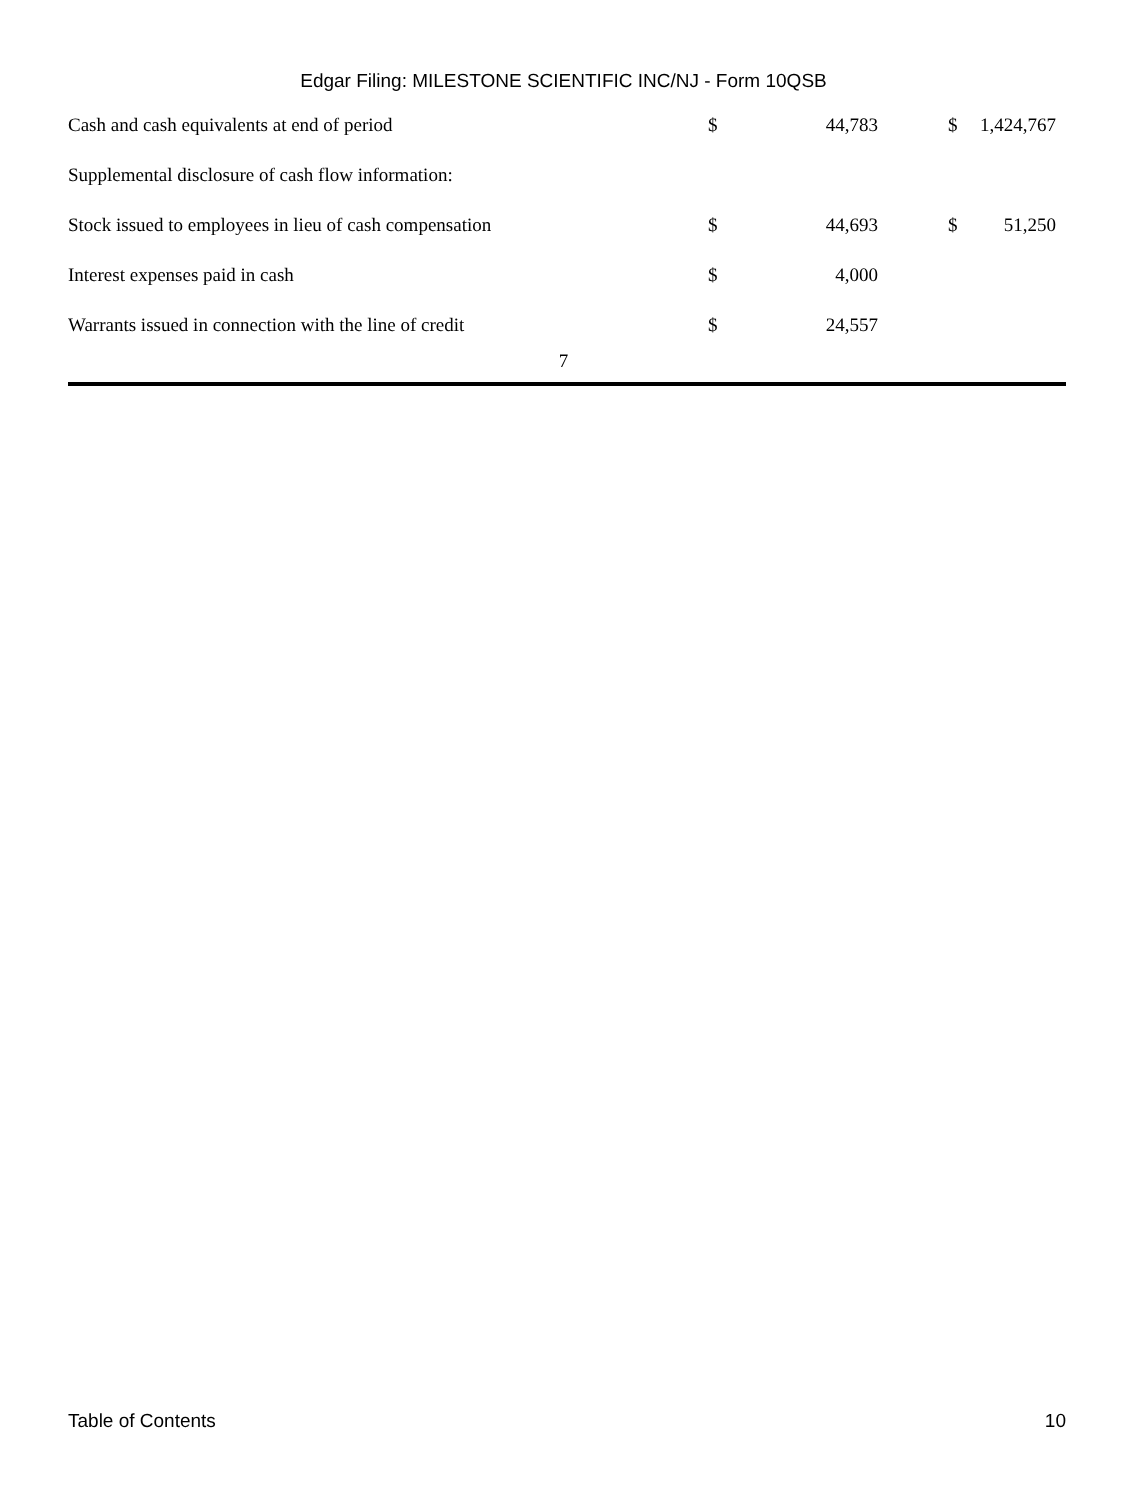Edgar Filing: MILESTONE SCIENTIFIC INC/NJ - Form 10QSB
| Cash and cash equivalents at end of period | $ | 44,783 | $ | 1,424,767 |
| Supplemental disclosure of cash flow information: | | | | |
| Stock issued to employees in lieu of cash compensation | $ | 44,693 | $ | 51,250 |
| Interest expenses paid in cash | $ | 4,000 | | |
| Warrants issued in connection with the line of credit | $ | 24,557 | | |
7
Table of Contents 10